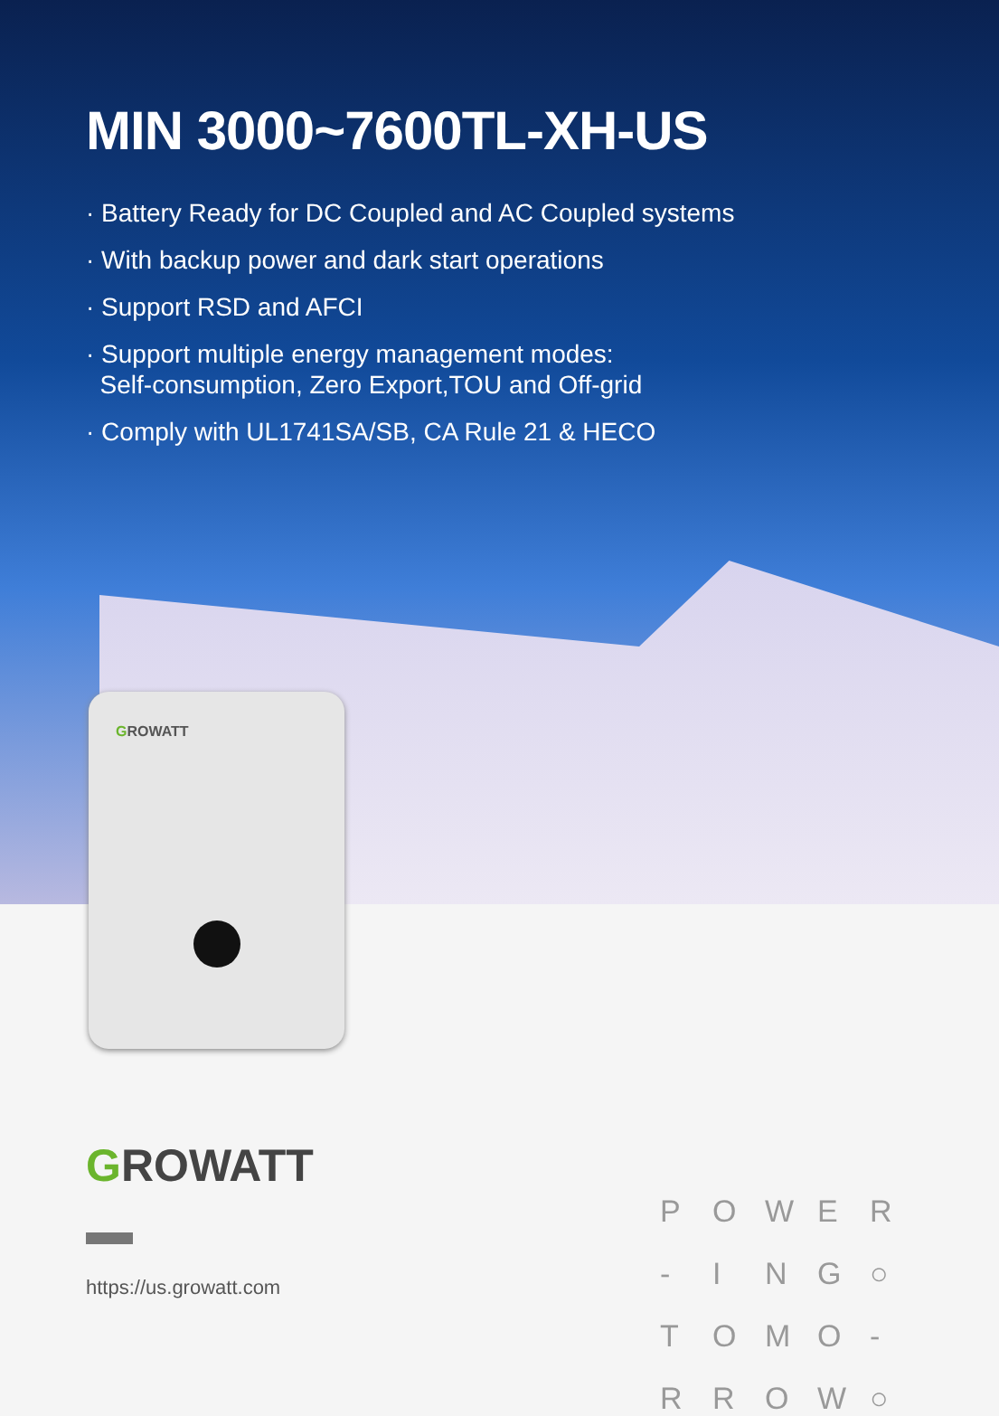MIN 3000~7600TL-XH-US
· Battery Ready for DC Coupled and AC Coupled systems
· With backup power and dark start operations
· Support RSD and AFCI
· Support multiple energy management modes:
Self-consumption, Zero Export,TOU and Off-grid
· Comply with UL1741SA/SB, CA Rule 21 & HECO
GROWATT
POWER - ING ○ TOMO - RROW ○
GROWATT
https://us.growatt.com